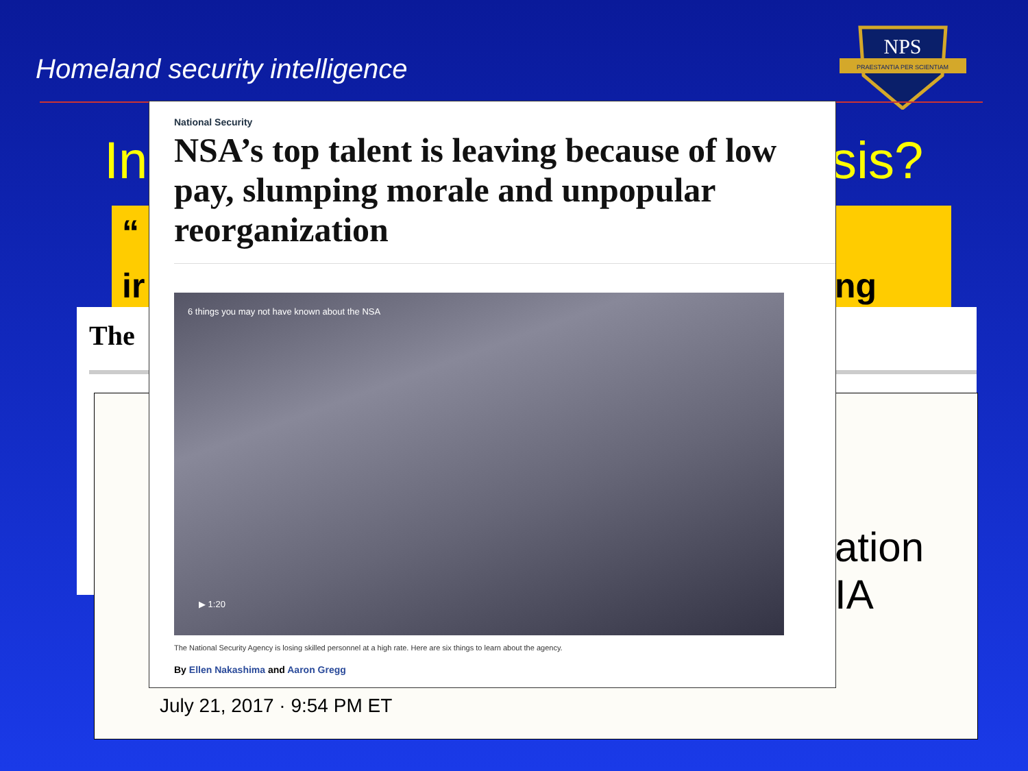Homeland security intelligence
NPS
PRAESTANTIA PER SCIENTIAM
In sis?
“
ir ng
The
ation
IA
July 21, 2017 · 9:54 PM ET
National Security
NSA’s top talent is leaving because of low pay, slumping morale and unpopular reorganization
6 things you may not have known about the NSA
▶ 1:20
The National Security Agency is losing skilled personnel at a high rate. Here are six things to learn about the agency.
By Ellen Nakashima and Aaron Gregg